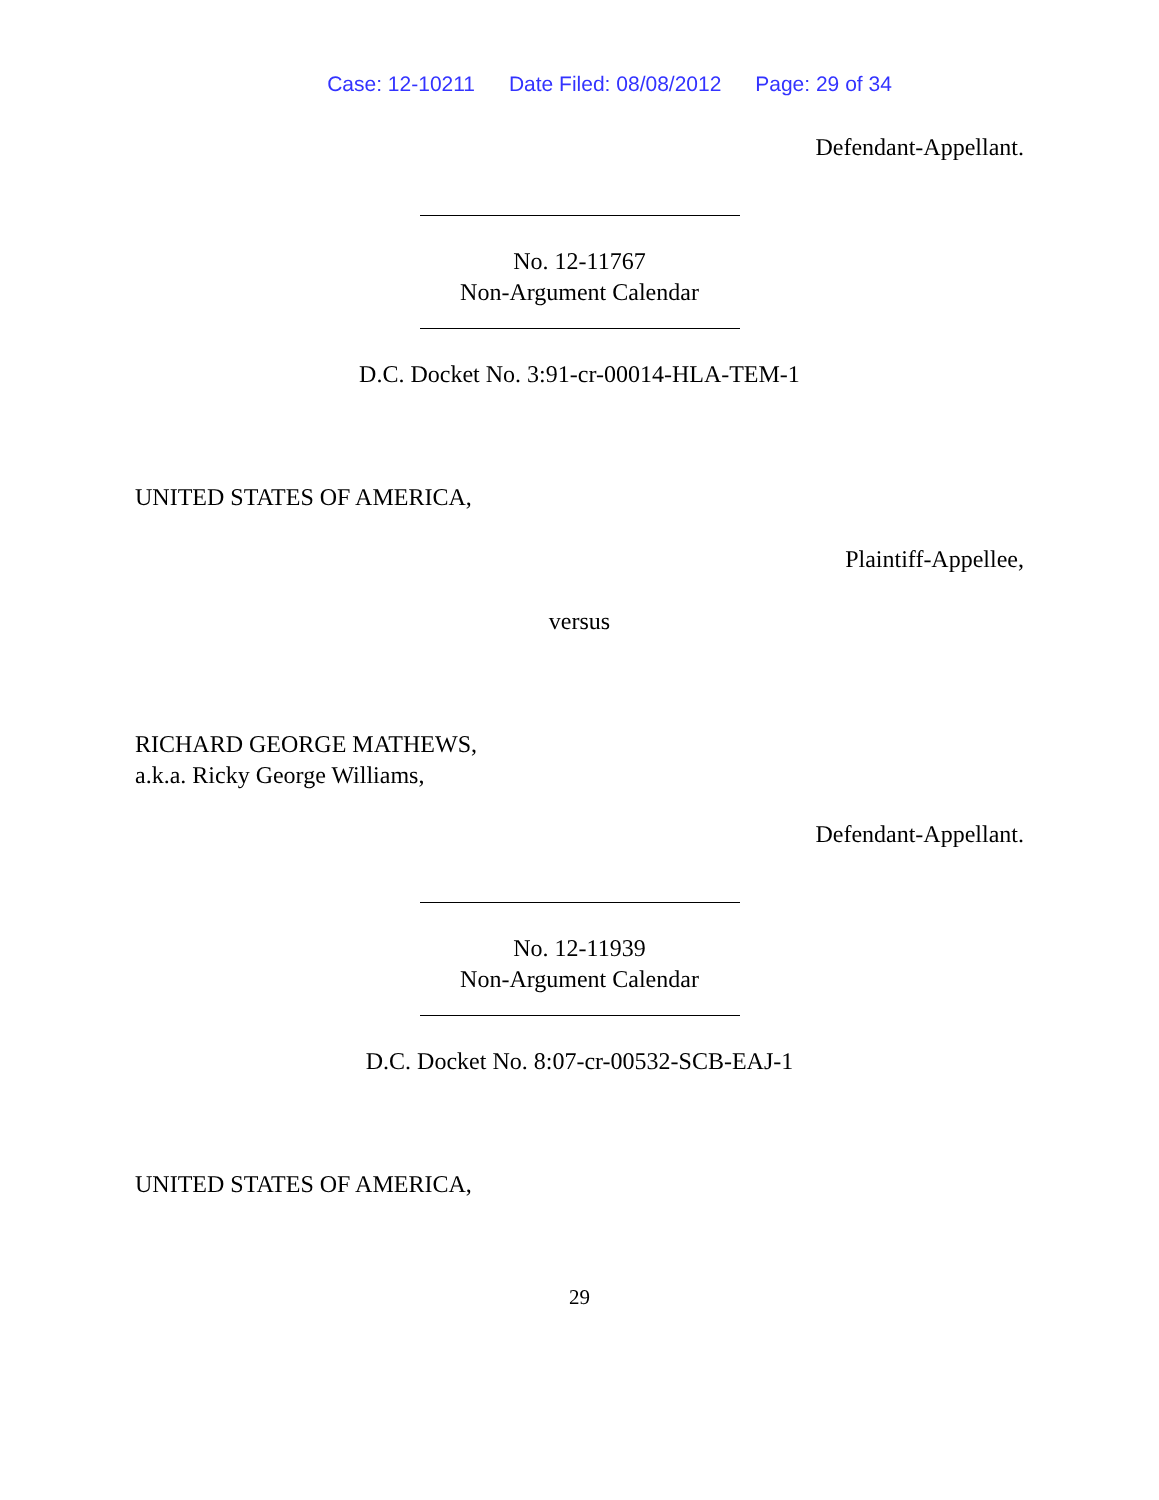Case: 12-10211 Date Filed: 08/08/2012 Page: 29 of 34
Defendant-Appellant.
No. 12-11767
Non-Argument Calendar
D.C. Docket No. 3:91-cr-00014-HLA-TEM-1
UNITED STATES OF AMERICA,
Plaintiff-Appellee,
versus
RICHARD GEORGE MATHEWS,
a.k.a. Ricky George Williams,
Defendant-Appellant.
No. 12-11939
Non-Argument Calendar
D.C. Docket No. 8:07-cr-00532-SCB-EAJ-1
UNITED STATES OF AMERICA,
29